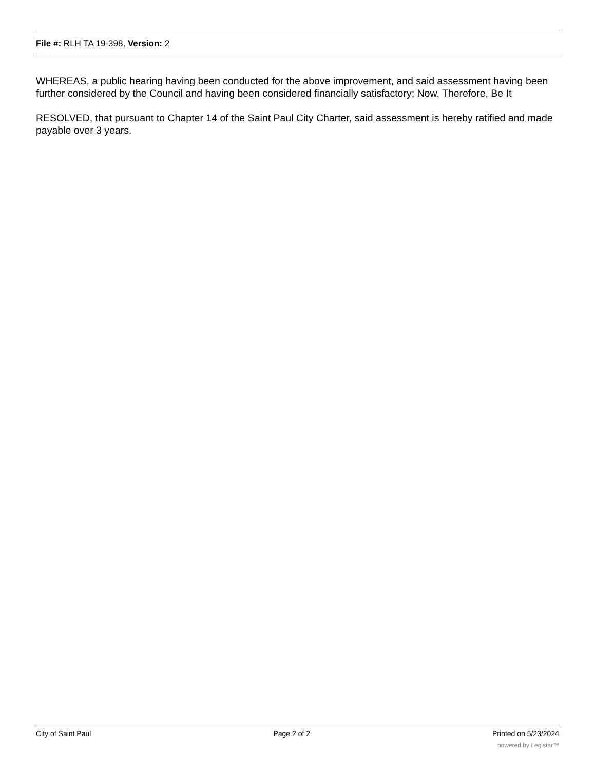File #: RLH TA 19-398, Version: 2
WHEREAS, a public hearing having been conducted for the above improvement, and said assessment having been further considered by the Council and having been considered financially satisfactory; Now, Therefore, Be It
RESOLVED, that pursuant to Chapter 14 of the Saint Paul City Charter, said assessment is hereby ratified and made payable over 3 years.
City of Saint Paul Page 2 of 2 Printed on 5/23/2024
powered by Legistar™